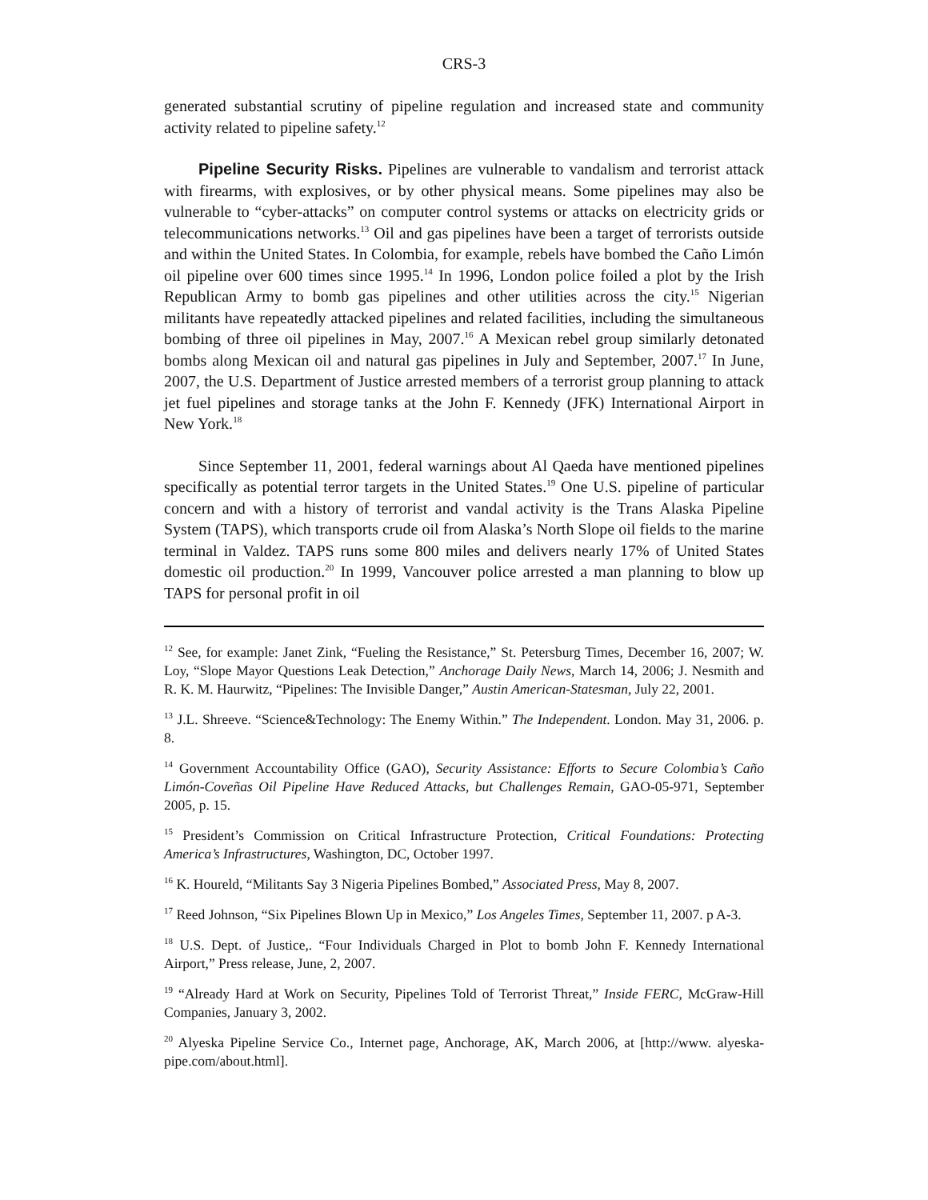CRS-3
generated substantial scrutiny of pipeline regulation and increased state and community activity related to pipeline safety.<sup>12</sup>
Pipeline Security Risks. Pipelines are vulnerable to vandalism and terrorist attack with firearms, with explosives, or by other physical means. Some pipelines may also be vulnerable to “cyber-attacks” on computer control systems or attacks on electricity grids or telecommunications networks.<sup>13</sup> Oil and gas pipelines have been a target of terrorists outside and within the United States. In Colombia, for example, rebels have bombed the Caño Limón oil pipeline over 600 times since 1995.<sup>14</sup> In 1996, London police foiled a plot by the Irish Republican Army to bomb gas pipelines and other utilities across the city.<sup>15</sup> Nigerian militants have repeatedly attacked pipelines and related facilities, including the simultaneous bombing of three oil pipelines in May, 2007.<sup>16</sup> A Mexican rebel group similarly detonated bombs along Mexican oil and natural gas pipelines in July and September, 2007.<sup>17</sup> In June, 2007, the U.S. Department of Justice arrested members of a terrorist group planning to attack jet fuel pipelines and storage tanks at the John F. Kennedy (JFK) International Airport in New York.<sup>18</sup>
Since September 11, 2001, federal warnings about Al Qaeda have mentioned pipelines specifically as potential terror targets in the United States.<sup>19</sup> One U.S. pipeline of particular concern and with a history of terrorist and vandal activity is the Trans Alaska Pipeline System (TAPS), which transports crude oil from Alaska’s North Slope oil fields to the marine terminal in Valdez. TAPS runs some 800 miles and delivers nearly 17% of United States domestic oil production.<sup>20</sup> In 1999, Vancouver police arrested a man planning to blow up TAPS for personal profit in oil
<sup>12</sup> See, for example: Janet Zink, “Fueling the Resistance,” St. Petersburg Times, December 16, 2007; W. Loy, “Slope Mayor Questions Leak Detection,” Anchorage Daily News, March 14, 2006; J. Nesmith and R. K. M. Haurwitz, “Pipelines: The Invisible Danger,” Austin American-Statesman, July 22, 2001.
<sup>13</sup> J.L. Shreeve. “Science&Technology: The Enemy Within.” The Independent. London. May 31, 2006. p. 8.
<sup>14</sup> Government Accountability Office (GAO), Security Assistance: Efforts to Secure Colombia’s Caño Limón-Coveñas Oil Pipeline Have Reduced Attacks, but Challenges Remain, GAO-05-971, September 2005, p. 15.
<sup>15</sup> President’s Commission on Critical Infrastructure Protection, Critical Foundations: Protecting America’s Infrastructures, Washington, DC, October 1997.
<sup>16</sup> K. Houreld, “Militants Say 3 Nigeria Pipelines Bombed,” Associated Press, May 8, 2007.
<sup>17</sup> Reed Johnson, “Six Pipelines Blown Up in Mexico,” Los Angeles Times, September 11, 2007. p A-3.
<sup>18</sup> U.S. Dept. of Justice,. “Four Individuals Charged in Plot to bomb John F. Kennedy International Airport,” Press release, June, 2, 2007.
<sup>19</sup> “Already Hard at Work on Security, Pipelines Told of Terrorist Threat,” Inside FERC, McGraw-Hill Companies, January 3, 2002.
<sup>20</sup> Alyeska Pipeline Service Co., Internet page, Anchorage, AK, March 2006, at [http://www. alyeska-pipe.com/about.html].